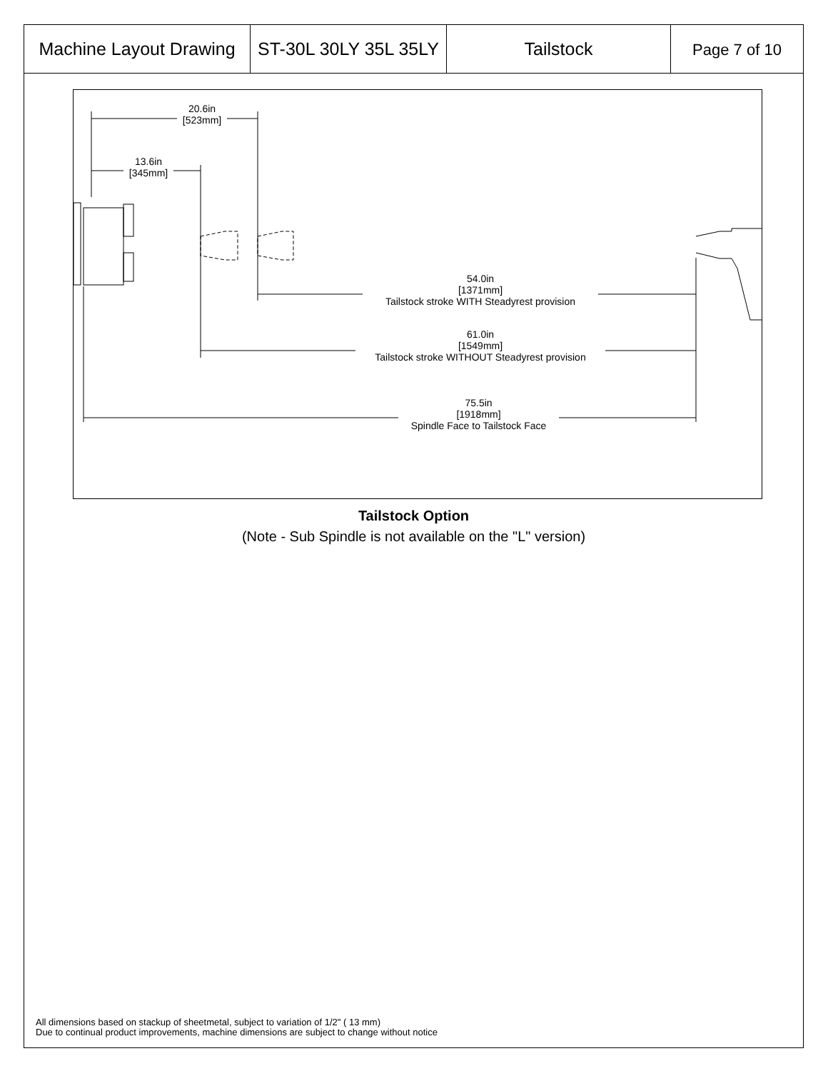| Machine Layout Drawing | ST-30L 30LY 35L 35LY | Tailstock | Page 7 of 10 |
20.6in
[523mm]
13.6in
[345mm]
54.0in
[1371mm]
Tailstock stroke WITH Steadyrest provision
61.0in
[1549mm]
Tailstock stroke WITHOUT Steadyrest provision
75.5in
[1918mm]
Spindle Face to Tailstock Face
Tailstock Option
(Note - Sub Spindle is not available on the "L" version)
All dimensions based on stackup of sheetmetal, subject to variation of 1/2" ( 13 mm)
Due to continual product improvements, machine dimensions are subject to change without notice